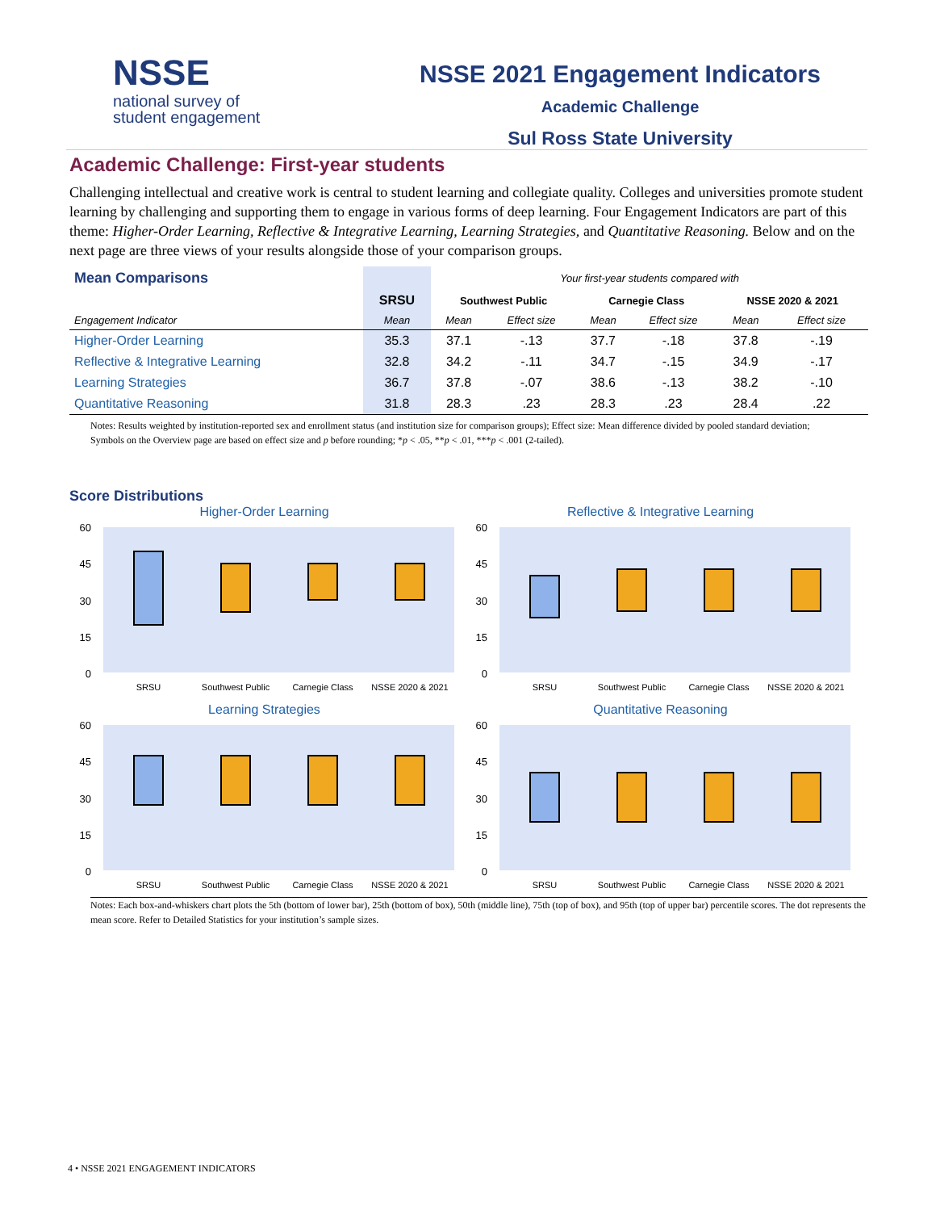NSSE
national survey of
student engagement
NSSE 2021 Engagement Indicators
Academic Challenge
Sul Ross State University
Academic Challenge: First-year students
Challenging intellectual and creative work is central to student learning and collegiate quality. Colleges and universities promote student learning by challenging and supporting them to engage in various forms of deep learning. Four Engagement Indicators are part of this theme: Higher-Order Learning, Reflective & Integrative Learning, Learning Strategies, and Quantitative Reasoning. Below and on the next page are three views of your results alongside those of your comparison groups.
| Mean Comparisons | | Your first-year students compared with | | | | | |
| | SRSU | Southwest Public | | Carnegie Class | | NSSE 2020 & 2021 | |
| Engagement Indicator | Mean | Mean | Effect size | Mean | Effect size | Mean | Effect size |
| Higher-Order Learning | 35.3 | 37.1 | -.13 | 37.7 | -.18 | 37.8 | -.19 |
| Reflective & Integrative Learning | 32.8 | 34.2 | -.11 | 34.7 | -.15 | 34.9 | -.17 |
| Learning Strategies | 36.7 | 37.8 | -.07 | 38.6 | -.13 | 38.2 | -.10 |
| Quantitative Reasoning | 31.8 | 28.3 | .23 | 28.3 | .23 | 28.4 | .22 |
Notes: Results weighted by institution-reported sex and enrollment status (and institution size for comparison groups); Effect size: Mean difference divided by pooled standard deviation; Symbols on the Overview page are based on effect size and p before rounding; *p < .05, **p < .01, ***p < .001 (2-tailed).
Score Distributions
Higher-Order Learning
60
45
30
15
0
SRSU
Southwest Public
Carnegie Class
NSSE 2020 & 2021
Reflective & Integrative Learning
60
45
30
15
0
SRSU
Southwest Public
Carnegie Class
NSSE 2020 & 2021
Learning Strategies
60
45
30
15
0
SRSU
Southwest Public
Carnegie Class
NSSE 2020 & 2021
Quantitative Reasoning
60
45
30
15
0
SRSU
Southwest Public
Carnegie Class
NSSE 2020 & 2021
Notes: Each box-and-whiskers chart plots the 5th (bottom of lower bar), 25th (bottom of box), 50th (middle line), 75th (top of box), and 95th (top of upper bar) percentile scores. The dot represents the mean score. Refer to Detailed Statistics for your institution’s sample sizes.
4 • NSSE 2021 ENGAGEMENT INDICATORS